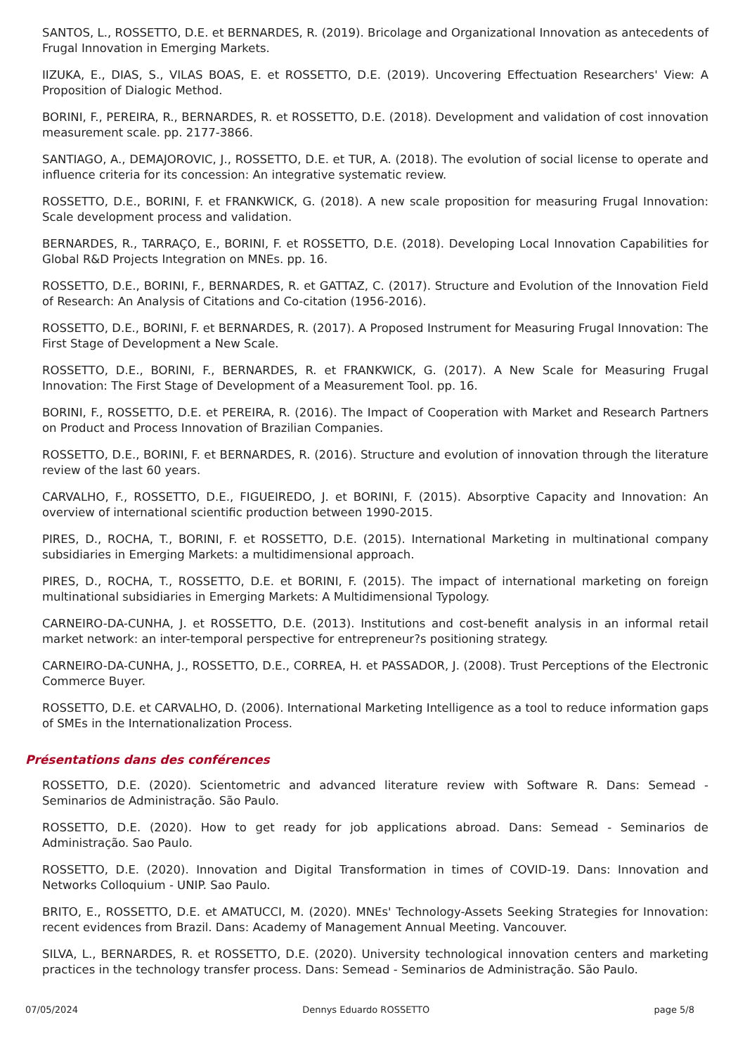SANTOS, L., ROSSETTO, D.E. et BERNARDES, R. (2019). Bricolage and Organizational Innovation as antecedents of Frugal Innovation in Emerging Markets.
IIZUKA, E., DIAS, S., VILAS BOAS, E. et ROSSETTO, D.E. (2019). Uncovering Effectuation Researchers' View: A Proposition of Dialogic Method.
BORINI, F., PEREIRA, R., BERNARDES, R. et ROSSETTO, D.E. (2018). Development and validation of cost innovation measurement scale. pp. 2177-3866.
SANTIAGO, A., DEMAJOROVIC, J., ROSSETTO, D.E. et TUR, A. (2018). The evolution of social license to operate and influence criteria for its concession: An integrative systematic review.
ROSSETTO, D.E., BORINI, F. et FRANKWICK, G. (2018). A new scale proposition for measuring Frugal Innovation: Scale development process and validation.
BERNARDES, R., TARRAÇO, E., BORINI, F. et ROSSETTO, D.E. (2018). Developing Local Innovation Capabilities for Global R&D Projects Integration on MNEs. pp. 16.
ROSSETTO, D.E., BORINI, F., BERNARDES, R. et GATTAZ, C. (2017). Structure and Evolution of the Innovation Field of Research: An Analysis of Citations and Co-citation (1956-2016).
ROSSETTO, D.E., BORINI, F. et BERNARDES, R. (2017). A Proposed Instrument for Measuring Frugal Innovation: The First Stage of Development a New Scale.
ROSSETTO, D.E., BORINI, F., BERNARDES, R. et FRANKWICK, G. (2017). A New Scale for Measuring Frugal Innovation: The First Stage of Development of a Measurement Tool. pp. 16.
BORINI, F., ROSSETTO, D.E. et PEREIRA, R. (2016). The Impact of Cooperation with Market and Research Partners on Product and Process Innovation of Brazilian Companies.
ROSSETTO, D.E., BORINI, F. et BERNARDES, R. (2016). Structure and evolution of innovation through the literature review of the last 60 years.
CARVALHO, F., ROSSETTO, D.E., FIGUEIREDO, J. et BORINI, F. (2015). Absorptive Capacity and Innovation: An overview of international scientific production between 1990-2015.
PIRES, D., ROCHA, T., BORINI, F. et ROSSETTO, D.E. (2015). International Marketing in multinational company subsidiaries in Emerging Markets: a multidimensional approach.
PIRES, D., ROCHA, T., ROSSETTO, D.E. et BORINI, F. (2015). The impact of international marketing on foreign multinational subsidiaries in Emerging Markets: A Multidimensional Typology.
CARNEIRO-DA-CUNHA, J. et ROSSETTO, D.E. (2013). Institutions and cost-benefit analysis in an informal retail market network: an inter-temporal perspective for entrepreneur?s positioning strategy.
CARNEIRO-DA-CUNHA, J., ROSSETTO, D.E., CORREA, H. et PASSADOR, J. (2008). Trust Perceptions of the Electronic Commerce Buyer.
ROSSETTO, D.E. et CARVALHO, D. (2006). International Marketing Intelligence as a tool to reduce information gaps of SMEs in the Internationalization Process.
Présentations dans des conférences
ROSSETTO, D.E. (2020). Scientometric and advanced literature review with Software R. Dans: Semead - Seminarios de Administração. São Paulo.
ROSSETTO, D.E. (2020). How to get ready for job applications abroad. Dans: Semead - Seminarios de Administração. Sao Paulo.
ROSSETTO, D.E. (2020). Innovation and Digital Transformation in times of COVID-19. Dans: Innovation and Networks Colloquium - UNIP. Sao Paulo.
BRITO, E., ROSSETTO, D.E. et AMATUCCI, M. (2020). MNEs' Technology-Assets Seeking Strategies for Innovation: recent evidences from Brazil. Dans: Academy of Management Annual Meeting. Vancouver.
SILVA, L., BERNARDES, R. et ROSSETTO, D.E. (2020). University technological innovation centers and marketing practices in the technology transfer process. Dans: Semead - Seminarios de Administração. São Paulo.
07/05/2024 Dennys Eduardo ROSSETTO page 5/8